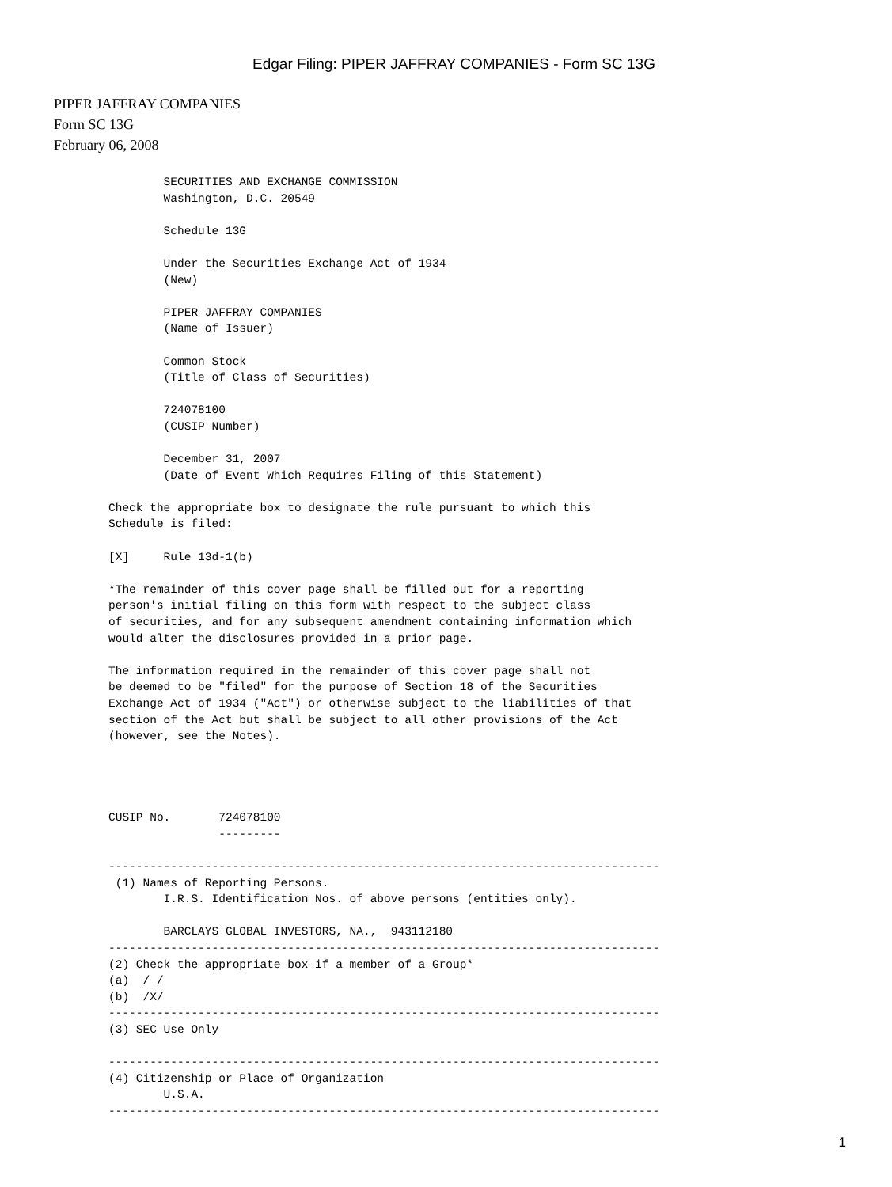Edgar Filing: PIPER JAFFRAY COMPANIES - Form SC 13G
PIPER JAFFRAY COMPANIES
Form SC 13G
February 06, 2008
        SECURITIES AND EXCHANGE COMMISSION
        Washington, D.C. 20549

        Schedule 13G

        Under the Securities Exchange Act of 1934
        (New)

        PIPER JAFFRAY COMPANIES
        (Name of Issuer)

        Common Stock
        (Title of Class of Securities)

        724078100
        (CUSIP Number)

        December 31, 2007
        (Date of Event Which Requires Filing of this Statement)

Check the appropriate box to designate the rule pursuant to which this
Schedule is filed:

[X]     Rule 13d-1(b)

*The remainder of this cover page shall be filled out for a reporting
person's initial filing on this form with respect to the subject class
of securities, and for any subsequent amendment containing information which
would alter the disclosures provided in a prior page.

The information required in the remainder of this cover page shall not
be deemed to be "filed" for the purpose of Section 18 of the Securities
Exchange Act of 1934 ("Act") or otherwise subject to the liabilities of that
section of the Act but shall be subject to all other provisions of the Act
(however, see the Notes).




CUSIP No.       724078100
                ---------

--------------------------------------------------------------------------------
 (1) Names of Reporting Persons.
        I.R.S. Identification Nos. of above persons (entities only).

        BARCLAYS GLOBAL INVESTORS, NA.,  943112180
--------------------------------------------------------------------------------
(2) Check the appropriate box if a member of a Group*
(a)  / /
(b)  /X/
--------------------------------------------------------------------------------
(3) SEC Use Only

--------------------------------------------------------------------------------
(4) Citizenship or Place of Organization
        U.S.A.
--------------------------------------------------------------------------------
1